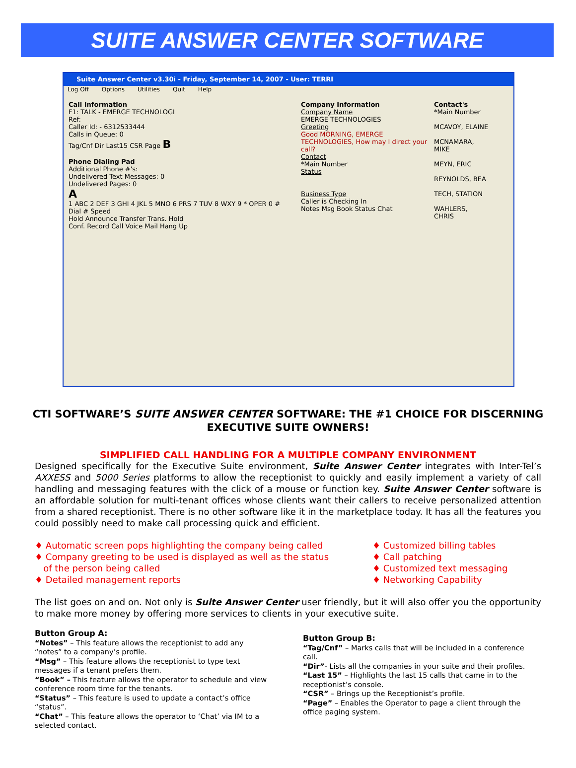SUITE ANSWER CENTER SOFTWARE
Suite Answer Center v3.30i - Friday, September 14, 2007 - User: TERRI
Log Off Options Utilities Quit Help
Call Information
F1: TALK - EMERGE TECHNOLOGI
Ref:
Caller Id: - 6312533444
Calls in Queue: 0
Tag/Cnf Dir Last15 CSR Page B
Phone Dialing Pad
Additional Phone #'s:
Undelivered Text Messages: 0
Undelivered Pages: 0
A
1 ABC 2 DEF 3 GHI 4 JKL 5 MNO 6 PRS 7 TUV 8 WXY 9 * OPER 0 #
Dial # Speed
Hold Announce Transfer Trans. Hold
Conf. Record Call Voice Mail Hang Up
Company Information
Company Name
EMERGE TECHNOLOGIES
Greeting
Good MORNING, EMERGE TECHNOLOGIES, How may I direct your call?
Contact
*Main Number
Status
Business Type
Caller is Checking In
Notes Msg Book Status Chat
Contact's
*Main Number
MCAVOY, ELAINE
MCNAMARA, MIKE
MEYN, ERIC
REYNOLDS, BEA
TECH, STATION
WAHLERS, CHRIS
CTI SOFTWARE’S SUITE ANSWER CENTER SOFTWARE: THE #1 CHOICE FOR DISCERNING EXECUTIVE SUITE OWNERS!
SIMPLIFIED CALL HANDLING FOR A MULTIPLE COMPANY ENVIRONMENT
Designed specifically for the Executive Suite environment, Suite Answer Center integrates with Inter-Tel’s AXXESS and 5000 Series platforms to allow the receptionist to quickly and easily implement a variety of call handling and messaging features with the click of a mouse or function key. Suite Answer Center software is an affordable solution for multi-tenant offices whose clients want their callers to receive personalized attention from a shared receptionist. There is no other software like it in the marketplace today. It has all the features you could possibly need to make call processing quick and efficient.
♦ Automatic screen pops highlighting the company being called
♦ Company greeting to be used is displayed as well as the status
of the person being called
♦ Detailed management reports
♦ Customized billing tables
♦ Call patching
♦ Customized text messaging
♦ Networking Capability
The list goes on and on. Not only is Suite Answer Center user friendly, but it will also offer you the opportunity to make more money by offering more services to clients in your executive suite.
Button Group A:
“Notes” – This feature allows the receptionist to add any “notes” to a company’s profile.
“Msg” – This feature allows the receptionist to type text messages if a tenant prefers them.
“Book” – This feature allows the operator to schedule and view conference room time for the tenants.
“Status” – This feature is used to update a contact’s office “status”.
“Chat” – This feature allows the operator to ‘Chat’ via IM to a selected contact.
Button Group B:
“Tag/Cnf” – Marks calls that will be included in a conference call.
“Dir”- Lists all the companies in your suite and their profiles.
“Last 15” – Highlights the last 15 calls that came in to the receptionist’s console.
“CSR” – Brings up the Receptionist’s profile.
“Page” – Enables the Operator to page a client through the office paging system.